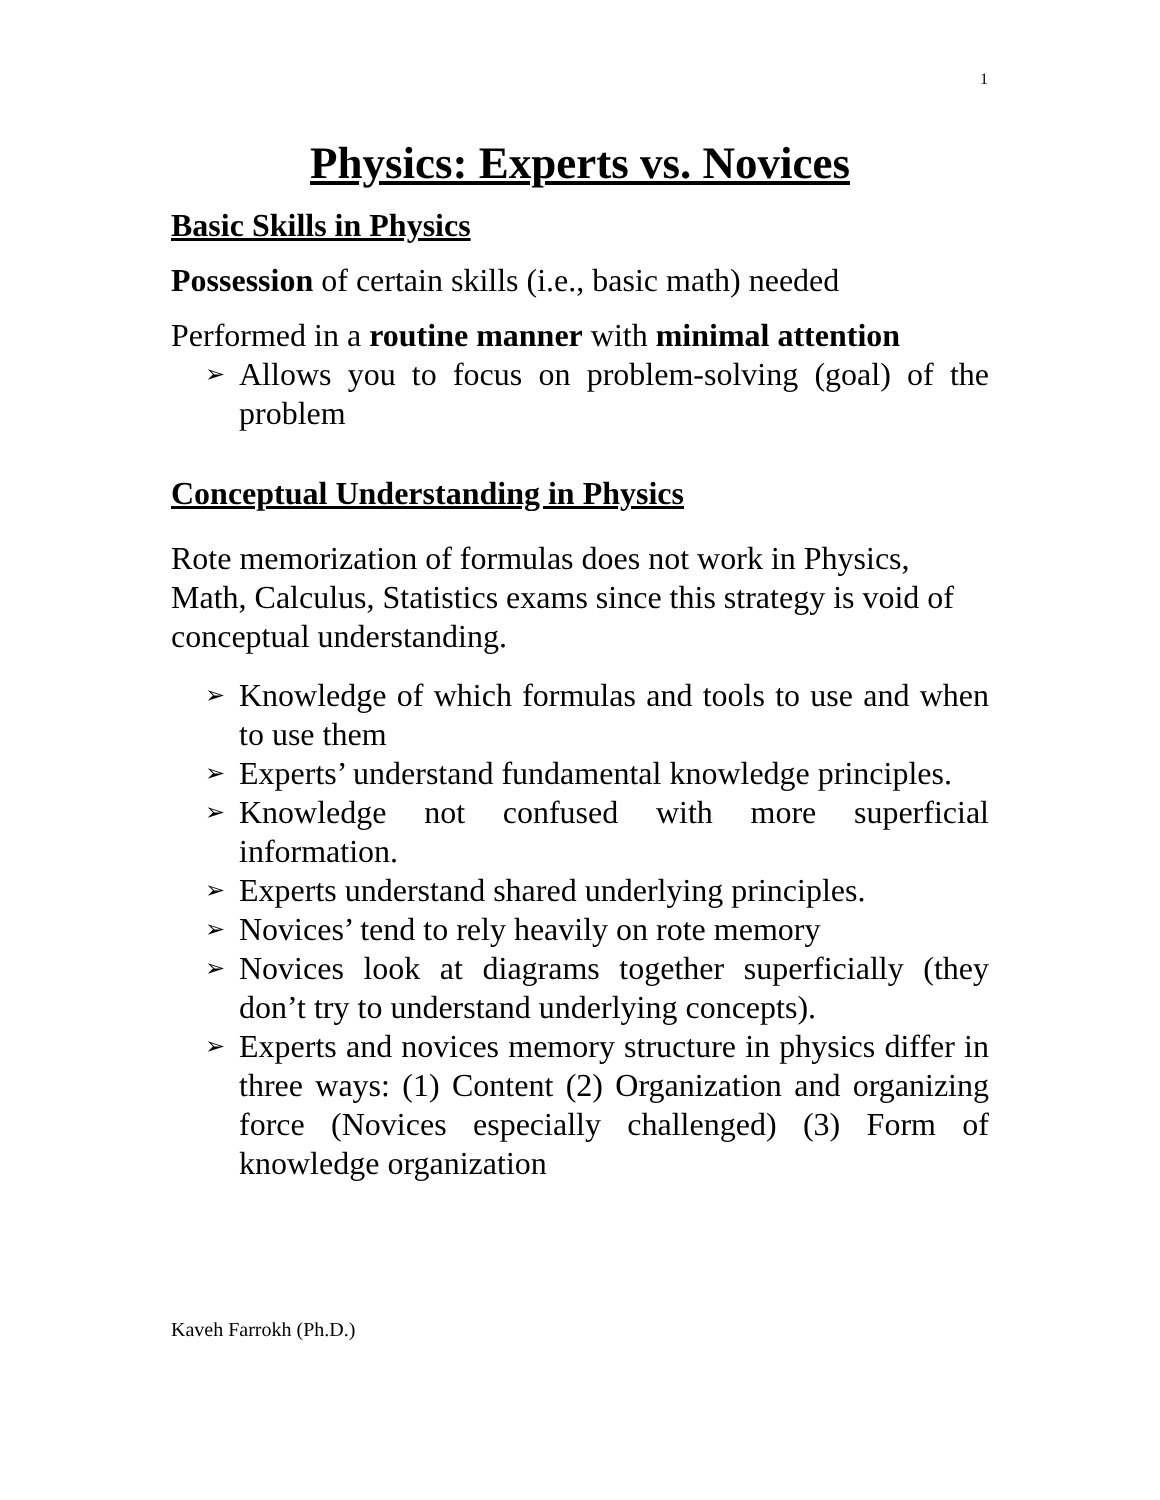1
Physics: Experts vs. Novices
Basic Skills in Physics
Possession of certain skills (i.e., basic math) needed
Performed in a routine manner with minimal attention
➢ Allows you to focus on problem-solving (goal) of the problem
Conceptual Understanding in Physics
Rote memorization of formulas does not work in Physics, Math, Calculus, Statistics exams since this strategy is void of conceptual understanding.
➢ Knowledge of which formulas and tools to use and when to use them
➢ Experts’ understand fundamental knowledge principles.
➢ Knowledge not confused with more superficial information.
➢ Experts understand shared underlying principles.
➢ Novices’ tend to rely heavily on rote memory
➢ Novices look at diagrams together superficially (they don’t try to understand underlying concepts).
➢ Experts and novices memory structure in physics differ in three ways: (1) Content (2) Organization and organizing force (Novices especially challenged) (3) Form of knowledge organization
Kaveh Farrokh (Ph.D.)